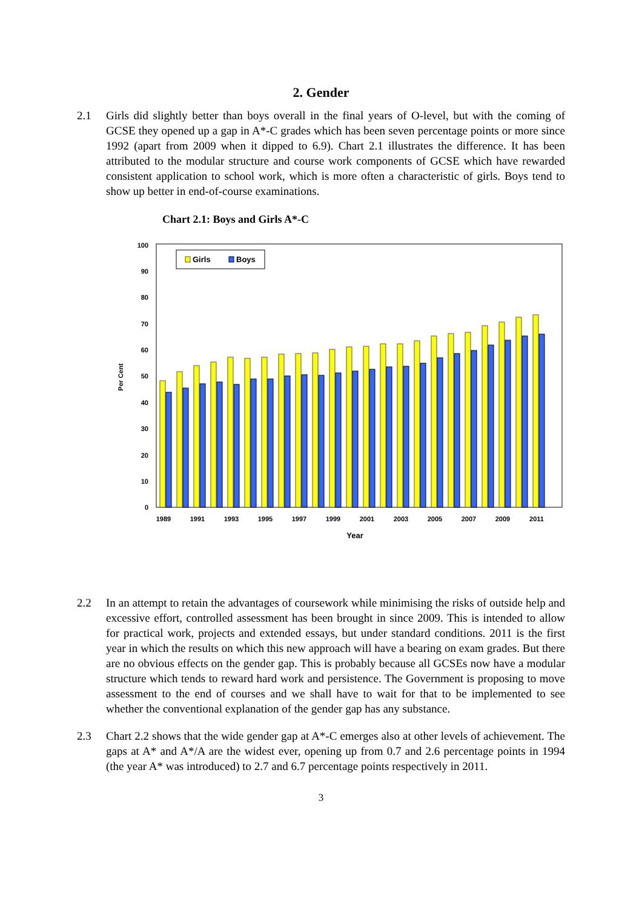2. Gender
2.1 Girls did slightly better than boys overall in the final years of O-level, but with the coming of GCSE they opened up a gap in A*-C grades which has been seven percentage points or more since 1992 (apart from 2009 when it dipped to 6.9). Chart 2.1 illustrates the difference. It has been attributed to the modular structure and course work components of GCSE which have rewarded consistent application to school work, which is more often a characteristic of girls. Boys tend to show up better in end-of-course examinations.
Chart 2.1: Boys and Girls A*-C
0
10
20
30
40
50
60
70
80
90
100
Per Cent
1989
1991
1993
1995
1997
1999
2001
2003
2005
2007
2009
2011
Year
Girls
Boys
2.2 In an attempt to retain the advantages of coursework while minimising the risks of outside help and excessive effort, controlled assessment has been brought in since 2009. This is intended to allow for practical work, projects and extended essays, but under standard conditions. 2011 is the first year in which the results on which this new approach will have a bearing on exam grades. But there are no obvious effects on the gender gap. This is probably because all GCSEs now have a modular structure which tends to reward hard work and persistence. The Government is proposing to move assessment to the end of courses and we shall have to wait for that to be implemented to see whether the conventional explanation of the gender gap has any substance.
2.3 Chart 2.2 shows that the wide gender gap at A*-C emerges also at other levels of achievement. The gaps at A* and A*/A are the widest ever, opening up from 0.7 and 2.6 percentage points in 1994 (the year A* was introduced) to 2.7 and 6.7 percentage points respectively in 2011.
3